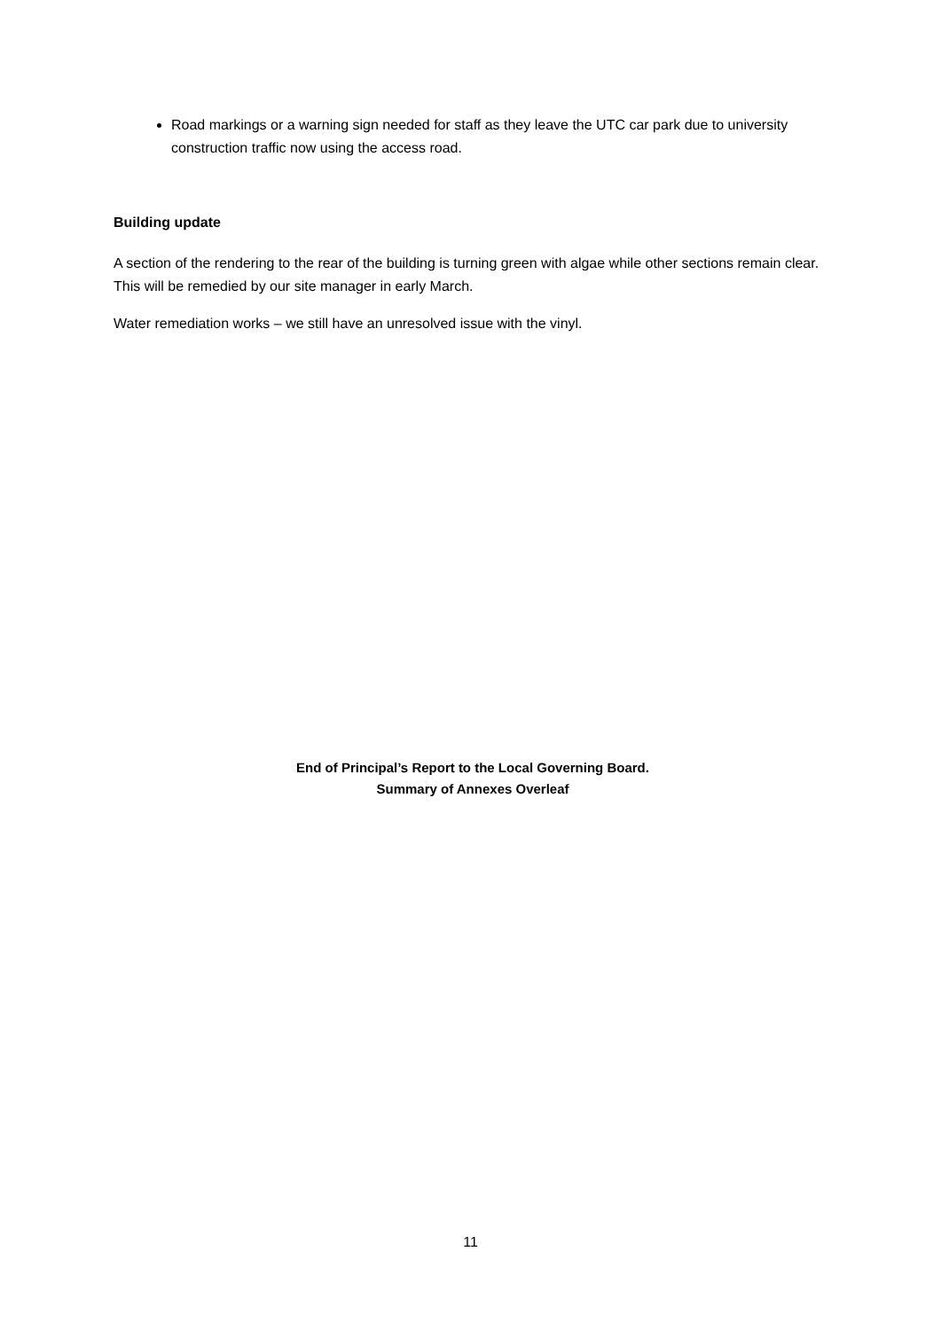Road markings or a warning sign needed for staff as they leave the UTC car park due to university construction traffic now using the access road.
Building update
A section of the rendering to the rear of the building is turning green with algae while other sections remain clear. This will be remedied by our site manager in early March.
Water remediation works – we still have an unresolved issue with the vinyl.
End of Principal’s Report to the Local Governing Board.
Summary of Annexes Overleaf
11